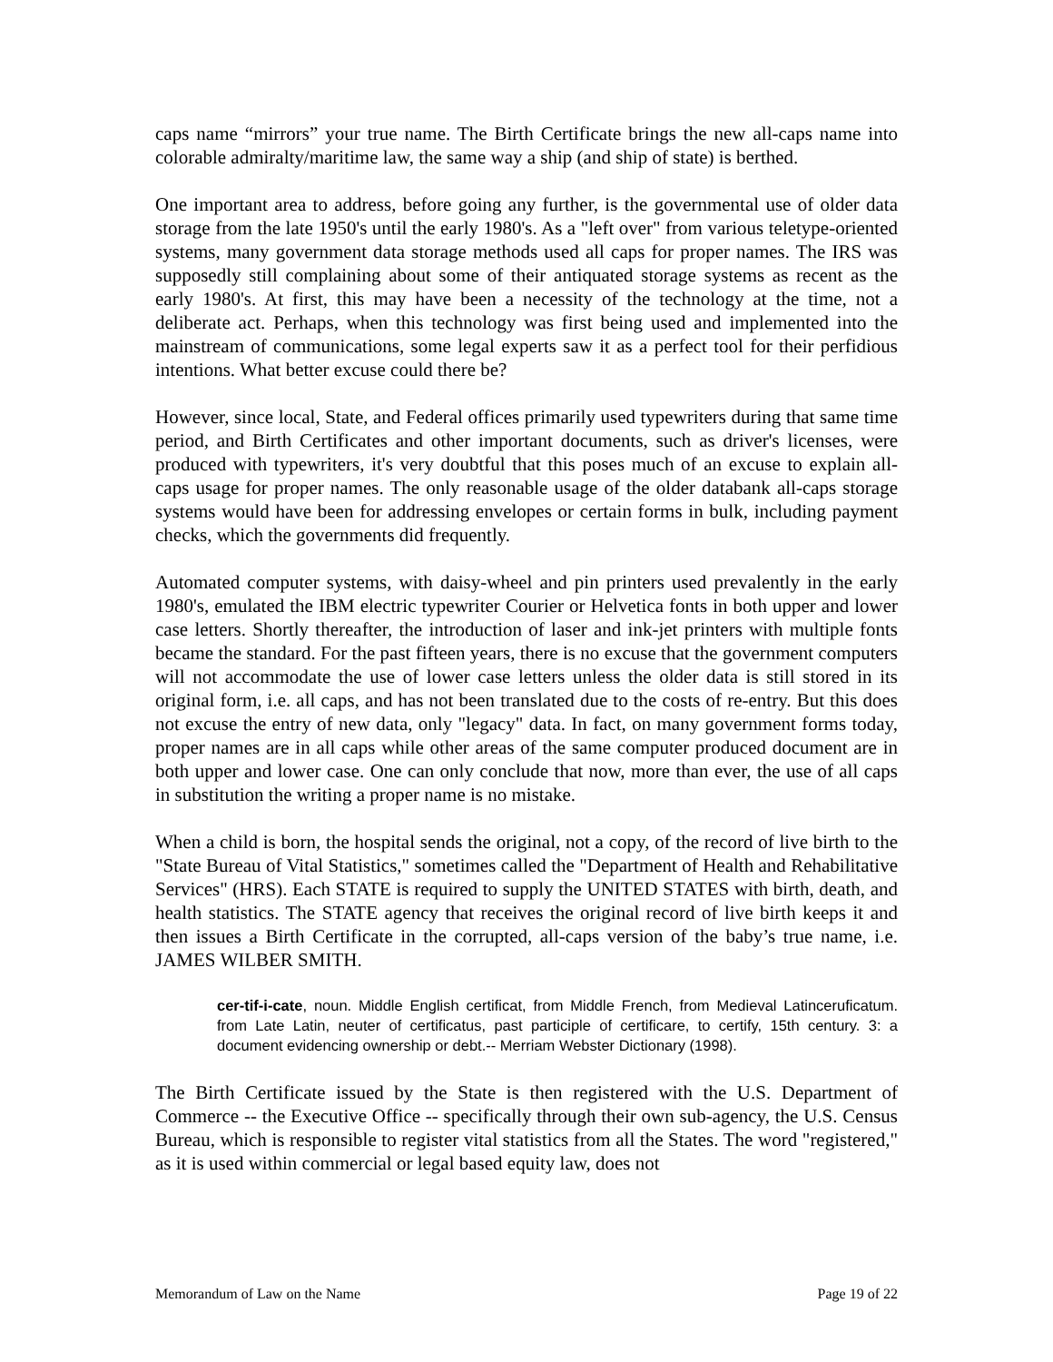caps name “mirrors” your true name. The Birth Certificate brings the new all-caps name into colorable admiralty/maritime law, the same way a ship (and ship of state) is berthed.
One important area to address, before going any further, is the governmental use of older data storage from the late 1950's until the early 1980's. As a "left over" from various teletype-oriented systems, many government data storage methods used all caps for proper names. The IRS was supposedly still complaining about some of their antiquated storage systems as recent as the early 1980's. At first, this may have been a necessity of the technology at the time, not a deliberate act. Perhaps, when this technology was first being used and implemented into the mainstream of communications, some legal experts saw it as a perfect tool for their perfidious intentions. What better excuse could there be?
However, since local, State, and Federal offices primarily used typewriters during that same time period, and Birth Certificates and other important documents, such as driver's licenses, were produced with typewriters, it's very doubtful that this poses much of an excuse to explain all-caps usage for proper names. The only reasonable usage of the older databank all-caps storage systems would have been for addressing envelopes or certain forms in bulk, including payment checks, which the governments did frequently.
Automated computer systems, with daisy-wheel and pin printers used prevalently in the early 1980's, emulated the IBM electric typewriter Courier or Helvetica fonts in both upper and lower case letters. Shortly thereafter, the introduction of laser and ink-jet printers with multiple fonts became the standard. For the past fifteen years, there is no excuse that the government computers will not accommodate the use of lower case letters unless the older data is still stored in its original form, i.e. all caps, and has not been translated due to the costs of re-entry. But this does not excuse the entry of new data, only "legacy" data. In fact, on many government forms today, proper names are in all caps while other areas of the same computer produced document are in both upper and lower case. One can only conclude that now, more than ever, the use of all caps in substitution the writing a proper name is no mistake.
When a child is born, the hospital sends the original, not a copy, of the record of live birth to the "State Bureau of Vital Statistics," sometimes called the "Department of Health and Rehabilitative Services" (HRS). Each STATE is required to supply the UNITED STATES with birth, death, and health statistics. The STATE agency that receives the original record of live birth keeps it and then issues a Birth Certificate in the corrupted, all-caps version of the baby’s true name, i.e. JAMES WILBER SMITH.
cer-tif-i-cate, noun. Middle English certificat, from Middle French, from Medieval Latinceruficatum. from Late Latin, neuter of certificatus, past participle of certificare, to certify, 15th century. 3: a document evidencing ownership or debt.-- Merriam Webster Dictionary (1998).
The Birth Certificate issued by the State is then registered with the U.S. Department of Commerce -- the Executive Office -- specifically through their own sub-agency, the U.S. Census Bureau, which is responsible to register vital statistics from all the States. The word "registered," as it is used within commercial or legal based equity law, does not
Memorandum of Law on the Name Page 19 of 22